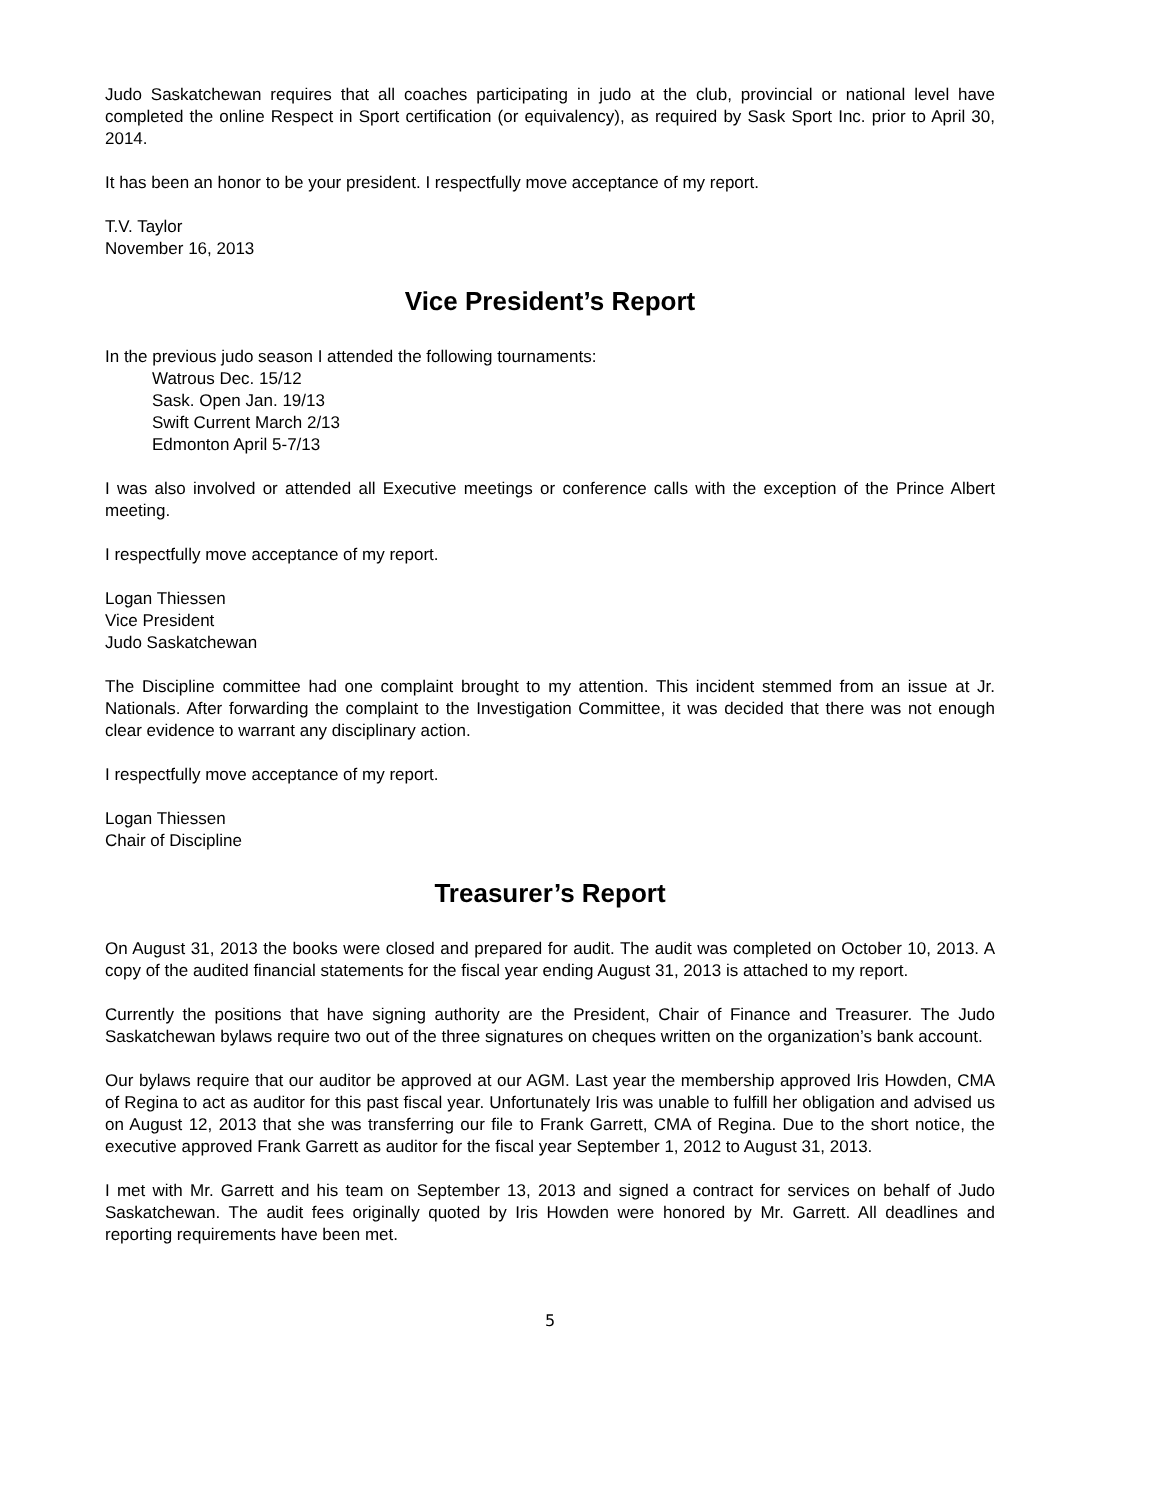Judo Saskatchewan requires that all coaches participating in judo at the club, provincial or national level have completed the online Respect in Sport certification (or equivalency), as required by Sask Sport Inc. prior to April 30, 2014.
It has been an honor to be your president. I respectfully move acceptance of my report.
T.V. Taylor
November 16, 2013
Vice President’s Report
In the previous judo season I attended the following tournaments:
Watrous Dec. 15/12
Sask. Open Jan. 19/13
Swift Current March 2/13
Edmonton April 5-7/13
I was also involved or attended all Executive meetings or conference calls with the exception of the Prince Albert meeting.
I respectfully move acceptance of my report.
Logan Thiessen
Vice President
Judo Saskatchewan
The Discipline committee had one complaint brought to my attention. This incident stemmed from an issue at Jr. Nationals. After forwarding the complaint to the Investigation Committee, it was decided that there was not enough clear evidence to warrant any disciplinary action.
I respectfully move acceptance of my report.
Logan Thiessen
Chair of Discipline
Treasurer’s Report
On August 31, 2013 the books were closed and prepared for audit. The audit was completed on October 10, 2013. A copy of the audited financial statements for the fiscal year ending August 31, 2013 is attached to my report.
Currently the positions that have signing authority are the President, Chair of Finance and Treasurer. The Judo Saskatchewan bylaws require two out of the three signatures on cheques written on the organization’s bank account.
Our bylaws require that our auditor be approved at our AGM. Last year the membership approved Iris Howden, CMA of Regina to act as auditor for this past fiscal year. Unfortunately Iris was unable to fulfill her obligation and advised us on August 12, 2013 that she was transferring our file to Frank Garrett, CMA of Regina. Due to the short notice, the executive approved Frank Garrett as auditor for the fiscal year September 1, 2012 to August 31, 2013.
I met with Mr. Garrett and his team on September 13, 2013 and signed a contract for services on behalf of Judo Saskatchewan. The audit fees originally quoted by Iris Howden were honored by Mr. Garrett. All deadlines and reporting requirements have been met.
5